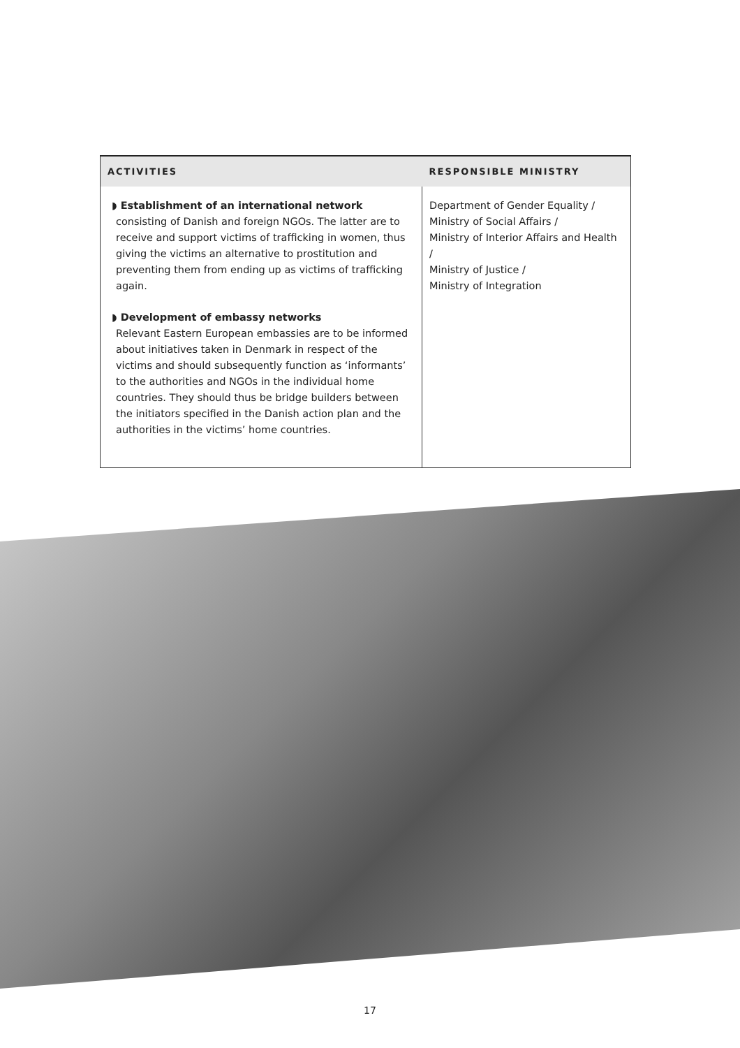| ACTIVITIES | RESPONSIBLE MINISTRY |
| --- | --- |
| ◗ Establishment of an international network consisting of Danish and foreign NGOs. The latter are to receive and support victims of trafficking in women, thus giving the victims an alternative to prostitution and preventing them from ending up as victims of trafficking again. ◗ Development of embassy networks Relevant Eastern European embassies are to be informed about initiatives taken in Denmark in respect of the victims and should subsequently function as ‘informants’ to the authorities and NGOs in the individual home countries. They should thus be bridge builders between the initiators specified in the Danish action plan and the authorities in the victims’ home countries. | Department of Gender Equality / Ministry of Social Affairs / Ministry of Interior Affairs and Health / Ministry of Justice / Ministry of Integration |
17